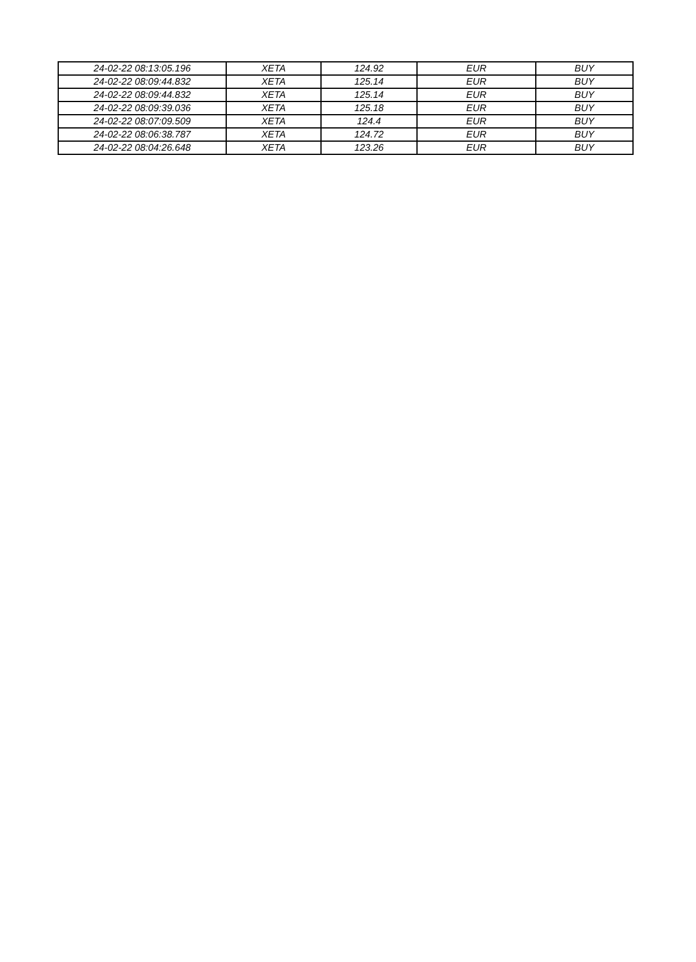| 24-02-22 08:13:05.196 | XETA | 124.92 | EUR | BUY |
| 24-02-22 08:09:44.832 | XETA | 125.14 | EUR | BUY |
| 24-02-22 08:09:44.832 | XETA | 125.14 | EUR | BUY |
| 24-02-22 08:09:39.036 | XETA | 125.18 | EUR | BUY |
| 24-02-22 08:07:09.509 | XETA | 124.4 | EUR | BUY |
| 24-02-22 08:06:38.787 | XETA | 124.72 | EUR | BUY |
| 24-02-22 08:04:26.648 | XETA | 123.26 | EUR | BUY |